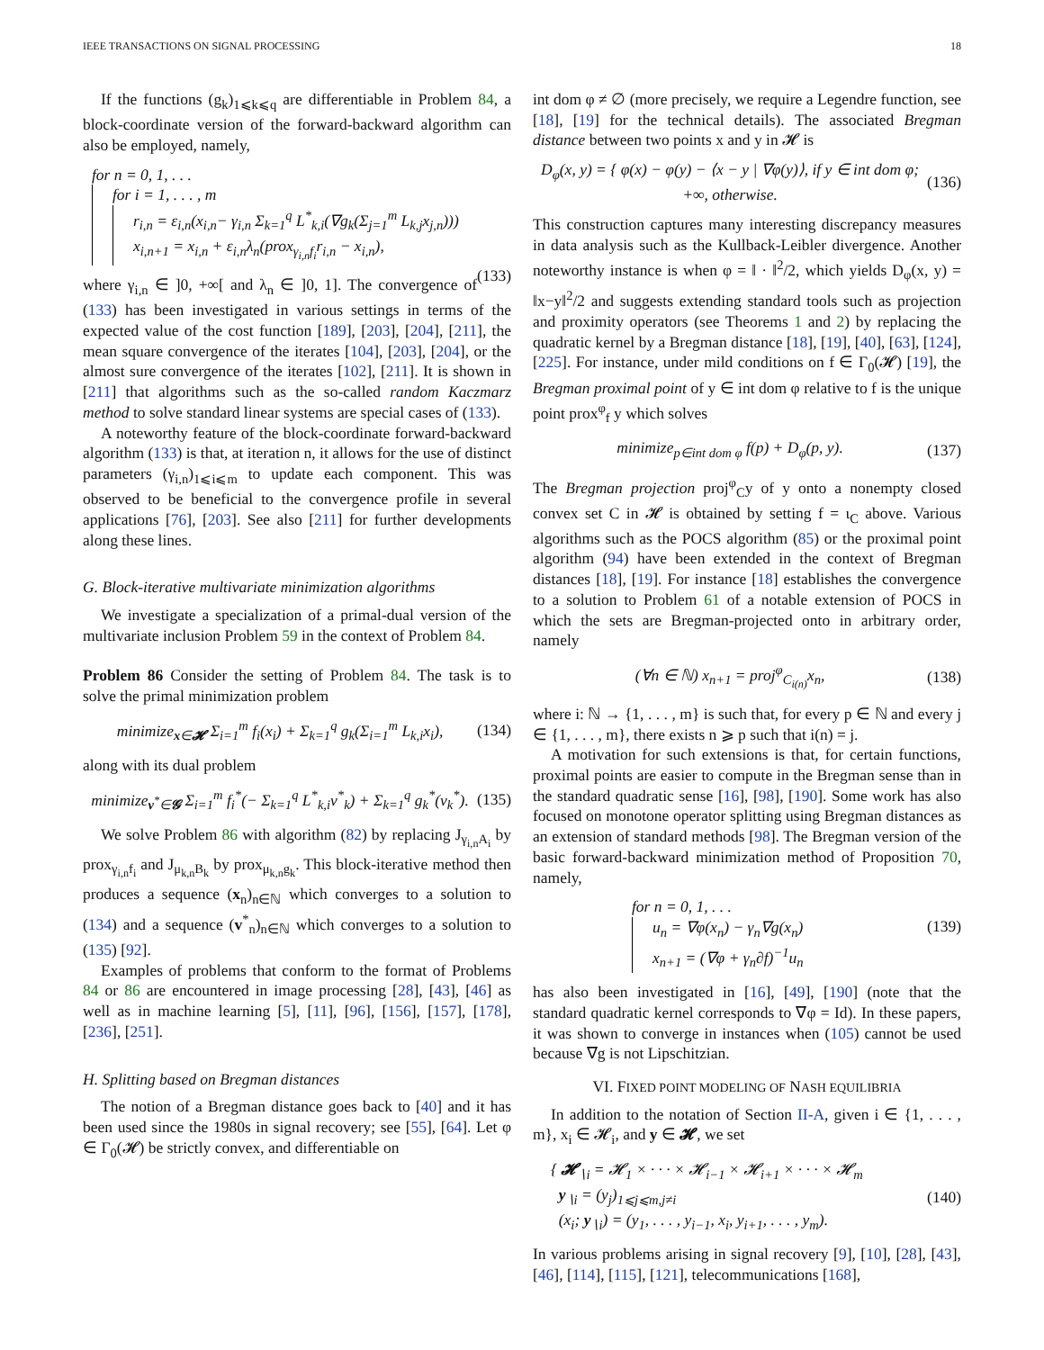IEEE TRANSACTIONS ON SIGNAL PROCESSING 18
If the functions (g<sub>k</sub>)<sub>1⩽k⩽q</sub> are differentiable in Problem 84, a block-coordinate version of the forward-backward algorithm can also be employed, namely,
for n = 0, 1, . . .
for i = 1, . . . , m
r<sub>i,n</sub> = ε<sub>i,n</sub>(x<sub>i,n</sub>− γ<sub>i,n</sub> Σ<sub>k=1</sub><sup>q</sup> L<sup>*</sup><sub>k,i</sub>(∇g<sub>k</sub>(Σ<sub>j=1</sub><sup>m</sup> L<sub>k,j</sub>x<sub>j,n</sub>)))
x<sub>i,n+1</sub> = x<sub>i,n</sub> + ε<sub>i,n</sub>λ<sub>n</sub>(prox<sub>γ<sub>i,n</sub>f<sub>i</sub></sub>r<sub>i,n</sub> − x<sub>i,n</sub>),
(133)
where γ<sub>i,n</sub> ∈ ]0, +∞[ and λ<sub>n</sub> ∈ ]0, 1]. The convergence of (133) has been investigated in various settings in terms of the expected value of the cost function [189], [203], [204], [211], the mean square convergence of the iterates [104], [203], [204], or the almost sure convergence of the iterates [102], [211]. It is shown in [211] that algorithms such as the so-called random Kaczmarz method to solve standard linear systems are special cases of (133).
A noteworthy feature of the block-coordinate forward-backward algorithm (133) is that, at iteration n, it allows for the use of distinct parameters (γ<sub>i,n</sub>)<sub>1⩽i⩽m</sub> to update each component. This was observed to be beneficial to the convergence profile in several applications [76], [203]. See also [211] for further developments along these lines.
G. Block-iterative multivariate minimization algorithms
We investigate a specialization of a primal-dual version of the multivariate inclusion Problem 59 in the context of Problem 84.
Problem 86 Consider the setting of Problem 84. The task is to solve the primal minimization problem
minimize<sub>x∈𝓗</sub> Σ<sub>i=1</sub><sup>m</sup> f<sub>i</sub>(x<sub>i</sub>) + Σ<sub>k=1</sub><sup>q</sup> g<sub>k</sub>(Σ<sub>i=1</sub><sup>m</sup> L<sub>k,i</sub>x<sub>i</sub>), (134)
along with its dual problem
minimize<sub>v<sup>*</sup>∈𝓖</sub> Σ<sub>i=1</sub><sup>m</sup> f<sub>i</sub><sup>*</sup>(− Σ<sub>k=1</sub><sup>q</sup> L<sup>*</sup><sub>k,i</sub>v<sup>*</sup><sub>k</sub>) + Σ<sub>k=1</sub><sup>q</sup> g<sub>k</sub><sup>*</sup>(v<sub>k</sub><sup>*</sup>). (135)
We solve Problem 86 with algorithm (82) by replacing J<sub>γ<sub>i,n</sub>A<sub>i</sub></sub> by prox<sub>γ<sub>i,n</sub>f<sub>i</sub></sub> and J<sub>μ<sub>k,n</sub>B<sub>k</sub></sub> by prox<sub>μ<sub>k,n</sub>g<sub>k</sub></sub>. This block-iterative method then produces a sequence (x<sub>n</sub>)<sub>n∈ℕ</sub> which converges to a solution to (134) and a sequence (v<sup>*</sup><sub>n</sub>)<sub>n∈ℕ</sub> which converges to a solution to (135) [92].
Examples of problems that conform to the format of Problems 84 or 86 are encountered in image processing [28], [43], [46] as well as in machine learning [5], [11], [96], [156], [157], [178], [236], [251].
H. Splitting based on Bregman distances
The notion of a Bregman distance goes back to [40] and it has been used since the 1980s in signal recovery; see [55], [64]. Let φ ∈ Γ<sub>0</sub>(𝓗) be strictly convex, and differentiable on
int dom φ ≠ ∅ (more precisely, we require a Legendre function, see [18], [19] for the technical details). The associated Bregman distance between two points x and y in 𝓗 is
D<sub>φ</sub>(x, y) = { φ(x) − φ(y) − ⟨x − y | ∇φ(y)⟩, if y ∈ int dom φ; +∞, otherwise. (136)
This construction captures many interesting discrepancy measures in data analysis such as the Kullback-Leibler divergence. Another noteworthy instance is when φ = ‖ · ‖<sup>2</sup>/2, which yields D<sub>φ</sub>(x, y) = ‖x−y‖<sup>2</sup>/2 and suggests extending standard tools such as projection and proximity operators (see Theorems 1 and 2) by replacing the quadratic kernel by a Bregman distance [18], [19], [40], [63], [124], [225]. For instance, under mild conditions on f ∈ Γ<sub>0</sub>(𝓗) [19], the Bregman proximal point of y ∈ int dom φ relative to f is the unique point prox<sup>φ</sup><sub>f</sub> y which solves
minimize<sub>p∈int dom φ</sub> f(p) + D<sub>φ</sub>(p, y). (137)
The Bregman projection proj<sup>φ</sup><sub>C</sub>y of y onto a nonempty closed convex set C in 𝓗 is obtained by setting f = ι<sub>C</sub> above. Various algorithms such as the POCS algorithm (85) or the proximal point algorithm (94) have been extended in the context of Bregman distances [18], [19]. For instance [18] establishes the convergence to a solution to Problem 61 of a notable extension of POCS in which the sets are Bregman-projected onto in arbitrary order, namely
(∀n ∈ ℕ) x<sub>n+1</sub> = proj<sup>φ</sup><sub>C<sub>i(n)</sub></sub>x<sub>n</sub>, (138)
where i: ℕ → {1, . . . , m} is such that, for every p ∈ ℕ and every j ∈ {1, . . . , m}, there exists n ⩾ p such that i(n) = j.
A motivation for such extensions is that, for certain functions, proximal points are easier to compute in the Bregman sense than in the standard quadratic sense [16], [98], [190]. Some work has also focused on monotone operator splitting using Bregman distances as an extension of standard methods [98]. The Bregman version of the basic forward-backward minimization method of Proposition 70, namely,
for n = 0, 1, . . . (139)
u<sub>n</sub> = ∇φ(x<sub>n</sub>) − γ<sub>n</sub>∇g(x<sub>n</sub>)
x<sub>n+1</sub> = (∇φ + γ<sub>n</sub>∂f)<sup>−1</sup>u<sub>n</sub>
has also been investigated in [16], [49], [190] (note that the standard quadratic kernel corresponds to ∇φ = Id). In these papers, it was shown to converge in instances when (105) cannot be used because ∇g is not Lipschitzian.
VI. FIXED POINT MODELING OF NASH EQUILIBRIA
In addition to the notation of Section II-A, given i ∈ {1, . . . , m}, x<sub>i</sub> ∈ 𝓗<sub>i</sub>, and y ∈ 𝓗, we set
{ 𝓗<sub>∖i</sub> = 𝓗<sub>1</sub> × · · · × 𝓗<sub>i−1</sub> × 𝓗<sub>i+1</sub> × · · · × 𝓗<sub>m</sub>
y<sub>∖i</sub> = (y<sub>j</sub>)<sub>1⩽j⩽m,j≠i</sub>
(x<sub>i</sub>; y<sub>∖i</sub>) = (y<sub>1</sub>, . . . , y<sub>i−1</sub>, x<sub>i</sub>, y<sub>i+1</sub>, . . . , y<sub>m</sub>). (140)
In various problems arising in signal recovery [9], [10], [28], [43], [46], [114], [115], [121], telecommunications [168],